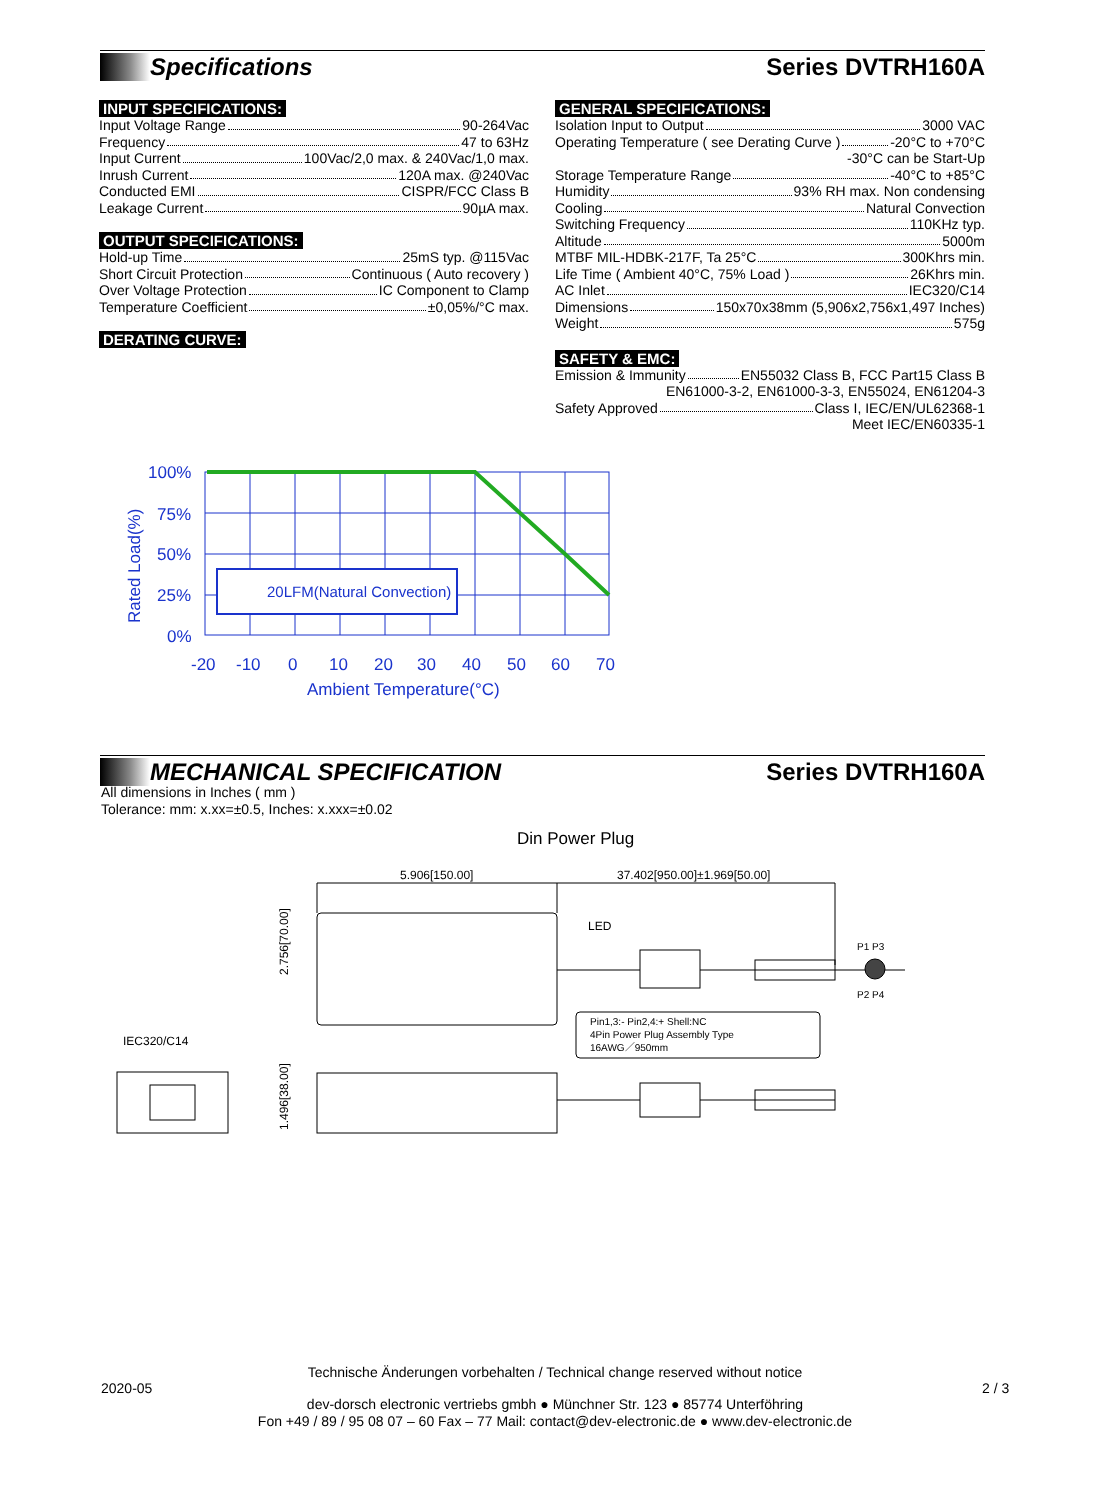Specifications Series DVTRH160A
INPUT SPECIFICATIONS:
Input Voltage Range 90-264Vac
Frequency 47 to 63Hz
Input Current 100Vac/2,0 max. & 240Vac/1,0 max.
Inrush Current 120A max. @240Vac
Conducted EMI CISPR/FCC Class B
Leakage Current 90µA max.
OUTPUT SPECIFICATIONS:
Hold-up Time 25mS typ. @115Vac
Short Circuit Protection Continuous ( Auto recovery )
Over Voltage Protection IC Component to Clamp
Temperature Coefficient ±0,05%/°C max.
DERATING CURVE:
GENERAL SPECIFICATIONS:
Isolation Input to Output 3000 VAC
Operating Temperature ( see Derating Curve ) -20°C to +70°C
-30°C can be Start-Up
Storage Temperature Range -40°C to +85°C
Humidity 93% RH max. Non condensing
Cooling Natural Convection
Switching Frequency 110KHz typ.
Altitude 5000m
MTBF MIL-HDBK-217F, Ta 25°C 300Khrs min.
Life Time ( Ambient 40°C, 75% Load ) 26Khrs min.
AC Inlet IEC320/C14
Dimensions 150x70x38mm (5,906x2,756x1,497 Inches)
Weight 575g
SAFETY & EMC:
Emission & Immunity EN55032 Class B, FCC Part15 Class B
EN61000-3-2, EN61000-3-3, EN55024, EN61204-3
Safety Approved Class I, IEC/EN/UL62368-1
Meet IEC/EN60335-1
20LFM(Natural Convection)
100%
75%
50%
25%
0%
-20
-10
0
10
20
30
40
50
60
70
Ambient Temperature(°C)
Rated Load(%)
MECHANICAL SPECIFICATION Series DVTRH160A
All dimensions in Inches ( mm )
Tolerance: mm: x.xx=±0.5, Inches: x.xxx=±0.02
Din Power Plug
5.906[150.00]
37.402[950.00]±1.969[50.00]
LED
P1 P3
P2 P4
Pin1,3:- Pin2,4:+ Shell:NC
4Pin Power Plug Assembly Type
16AWG／950mm
IEC320/C14
2.756[70.00]
1.496[38.00]
Technische Änderungen vorbehalten / Technical change reserved without notice
2020-05 2 / 3
dev-dorsch electronic vertriebs gmbh ● Münchner Str. 123 ● 85774 Unterföhring
Fon +49 / 89 / 95 08 07 – 60 Fax – 77 Mail: contact@dev-electronic.de ● www.dev-electronic.de